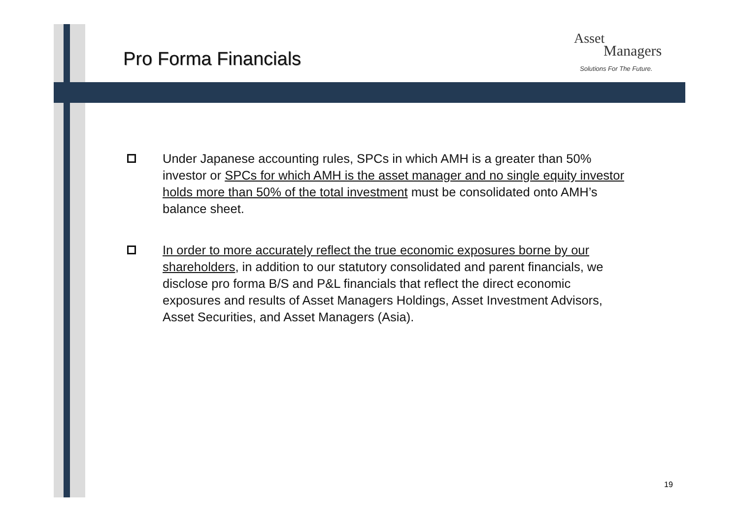Pro Forma Financials
Asset
Managers
Solutions For The Future.
Under Japanese accounting rules, SPCs in which AMH is a greater than 50% investor or SPCs for which AMH is the asset manager and no single equity investor holds more than 50% of the total investment must be consolidated onto AMH’s balance sheet.
In order to more accurately reflect the true economic exposures borne by our shareholders, in addition to our statutory consolidated and parent financials, we disclose pro forma B/S and P&L financials that reflect the direct economic exposures and results of Asset Managers Holdings, Asset Investment Advisors, Asset Securities, and Asset Managers (Asia).
19